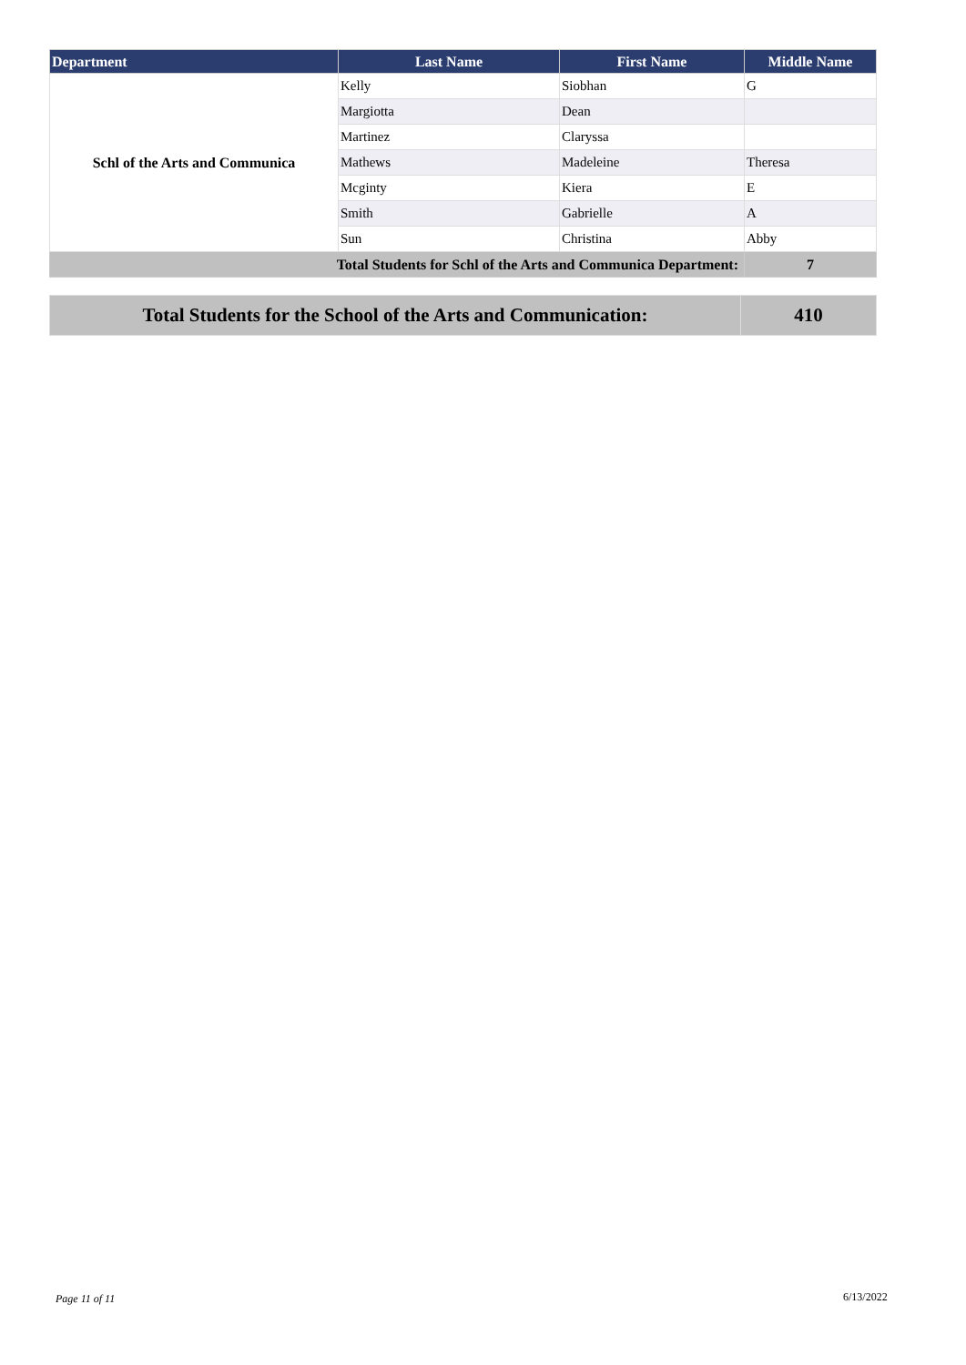| Department | Last Name | First Name | Middle Name |
| --- | --- | --- | --- |
| Schl of the Arts and Communica | Kelly | Siobhan | G |
| | Margiotta | Dean | |
| | Martinez | Claryssa | |
| | Mathews | Madeleine | Theresa |
| | Mcginty | Kiera | E |
| | Smith | Gabrielle | A |
| | Sun | Christina | Abby |
| Total Students for Schl of the Arts and Communica Department: | | | 7 |
| Total Students for the School of the Arts and Communication: | 410 |
Page 11 of 11 6/13/2022